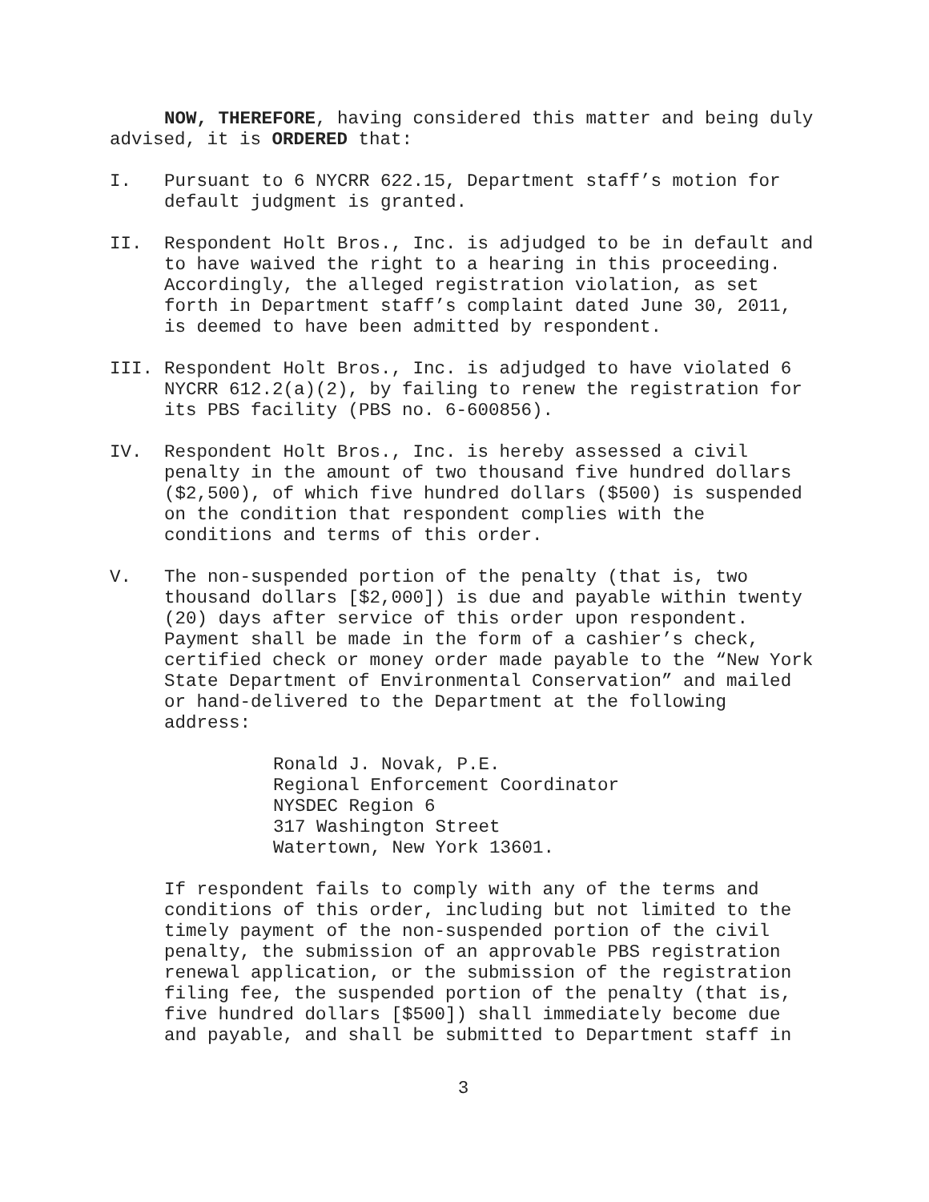NOW, THEREFORE, having considered this matter and being duly advised, it is ORDERED that:
I. Pursuant to 6 NYCRR 622.15, Department staff’s motion for default judgment is granted.
II. Respondent Holt Bros., Inc. is adjudged to be in default and to have waived the right to a hearing in this proceeding. Accordingly, the alleged registration violation, as set forth in Department staff’s complaint dated June 30, 2011, is deemed to have been admitted by respondent.
III. Respondent Holt Bros., Inc. is adjudged to have violated 6 NYCRR 612.2(a)(2), by failing to renew the registration for its PBS facility (PBS no. 6-600856).
IV. Respondent Holt Bros., Inc. is hereby assessed a civil penalty in the amount of two thousand five hundred dollars ($2,500), of which five hundred dollars ($500) is suspended on the condition that respondent complies with the conditions and terms of this order.
V. The non-suspended portion of the penalty (that is, two thousand dollars [$2,000]) is due and payable within twenty (20) days after service of this order upon respondent. Payment shall be made in the form of a cashier’s check, certified check or money order made payable to the “New York State Department of Environmental Conservation” and mailed or hand-delivered to the Department at the following address:
Ronald J. Novak, P.E.
Regional Enforcement Coordinator
NYSDEC Region 6
317 Washington Street
Watertown, New York 13601.
If respondent fails to comply with any of the terms and conditions of this order, including but not limited to the timely payment of the non-suspended portion of the civil penalty, the submission of an approvable PBS registration renewal application, or the submission of the registration filing fee, the suspended portion of the penalty (that is, five hundred dollars [$500]) shall immediately become due and payable, and shall be submitted to Department staff in
3